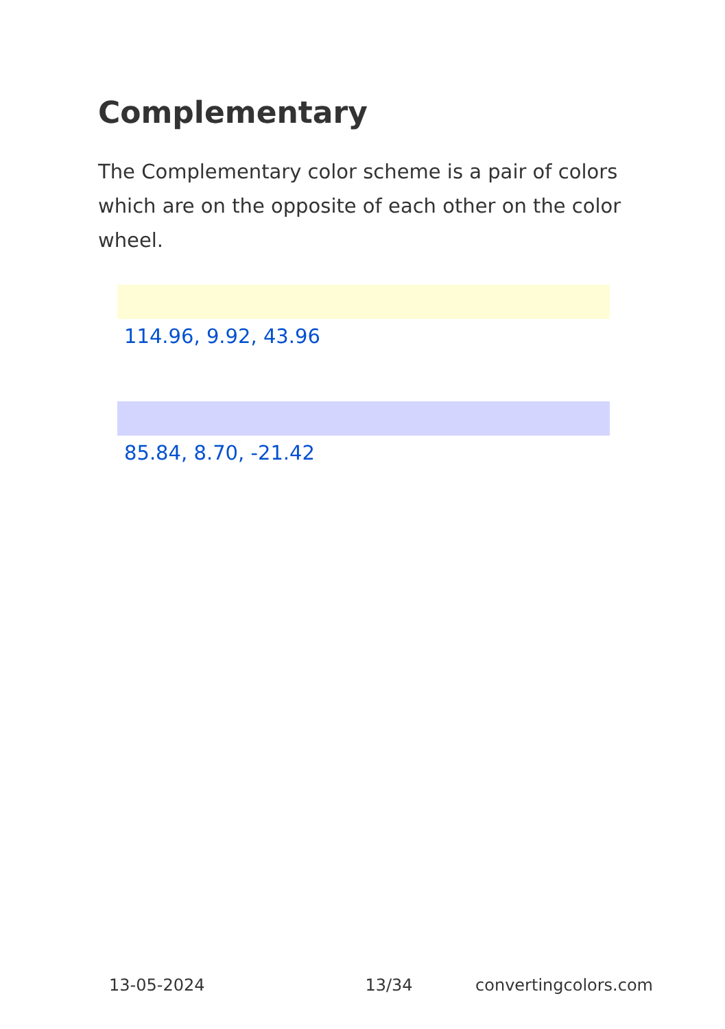Complementary
The Complementary color scheme is a pair of colors which are on the opposite of each other on the color wheel.
114.96, 9.92, 43.96
85.84, 8.70, -21.42
13-05-2024 13/34 convertingcolors.com